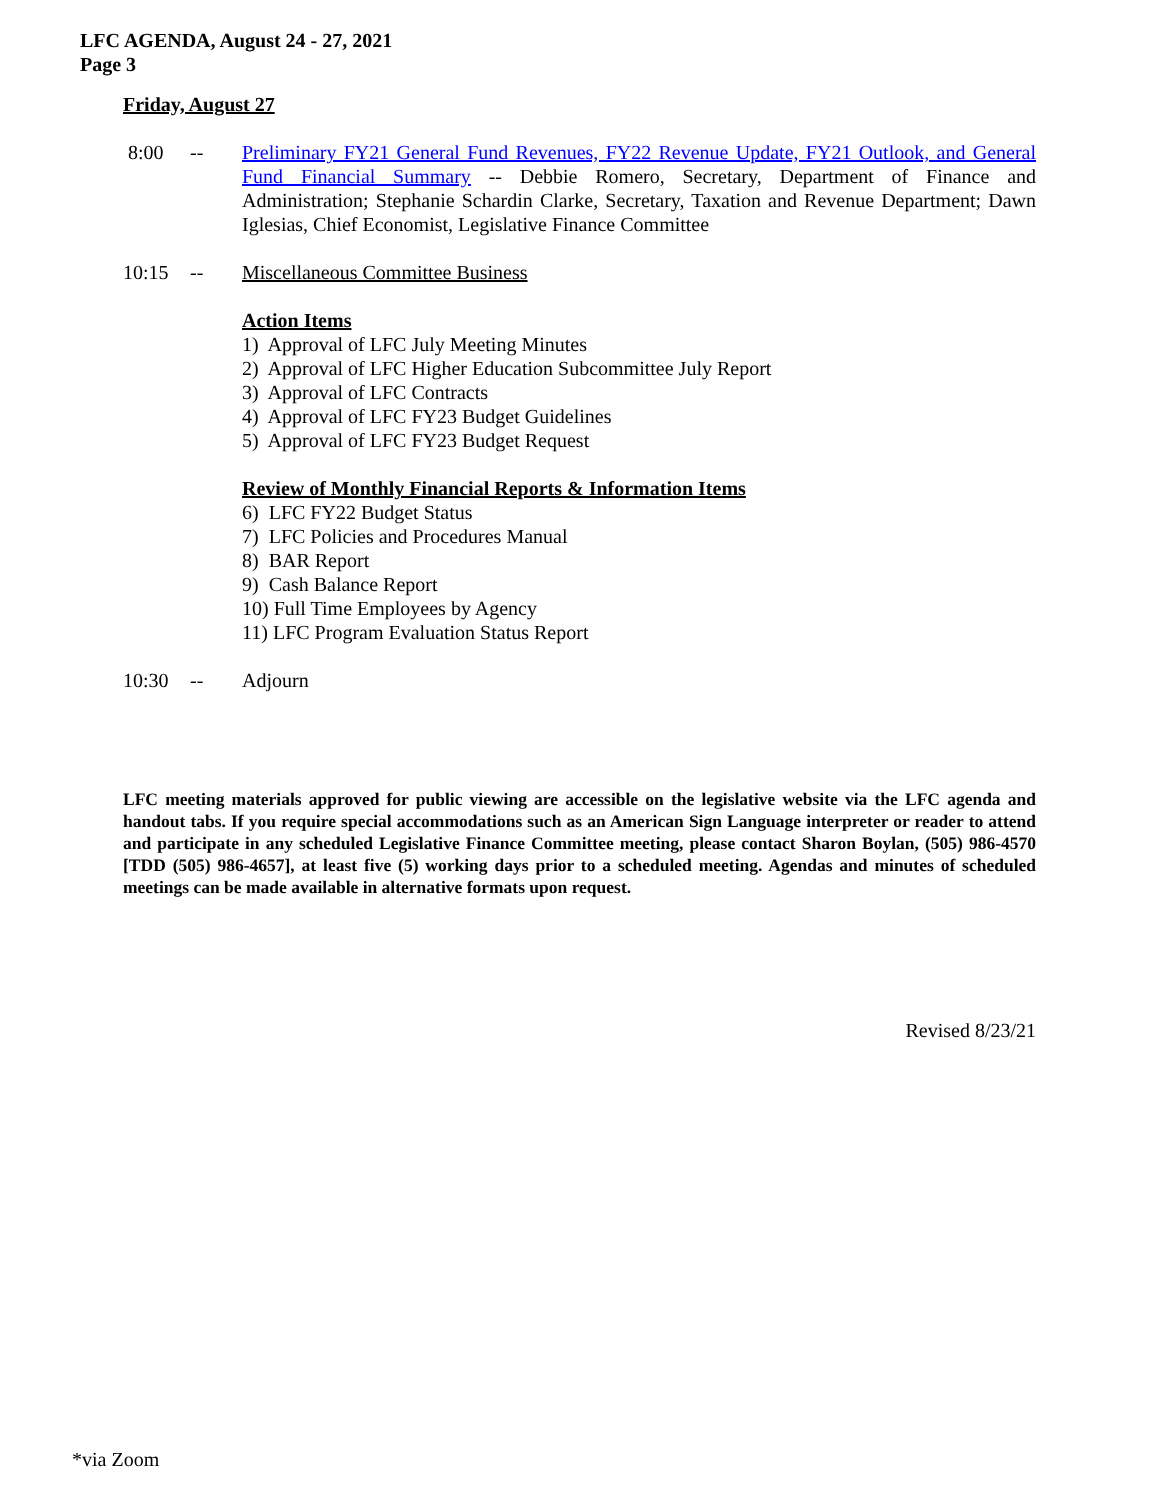LFC AGENDA, August 24 - 27, 2021
Page 3
Friday, August 27
8:00 -- Preliminary FY21 General Fund Revenues, FY22 Revenue Update, FY21 Outlook, and General Fund Financial Summary -- Debbie Romero, Secretary, Department of Finance and Administration; Stephanie Schardin Clarke, Secretary, Taxation and Revenue Department; Dawn Iglesias, Chief Economist, Legislative Finance Committee
10:15 -- Miscellaneous Committee Business
Action Items
1) Approval of LFC July Meeting Minutes
2) Approval of LFC Higher Education Subcommittee July Report
3) Approval of LFC Contracts
4) Approval of LFC FY23 Budget Guidelines
5) Approval of LFC FY23 Budget Request
Review of Monthly Financial Reports & Information Items
6) LFC FY22 Budget Status
7) LFC Policies and Procedures Manual
8) BAR Report
9) Cash Balance Report
10) Full Time Employees by Agency
11) LFC Program Evaluation Status Report
10:30 -- Adjourn
LFC meeting materials approved for public viewing are accessible on the legislative website via the LFC agenda and handout tabs. If you require special accommodations such as an American Sign Language interpreter or reader to attend and participate in any scheduled Legislative Finance Committee meeting, please contact Sharon Boylan, (505) 986-4570 [TDD (505) 986-4657], at least five (5) working days prior to a scheduled meeting. Agendas and minutes of scheduled meetings can be made available in alternative formats upon request.
Revised 8/23/21
*via Zoom